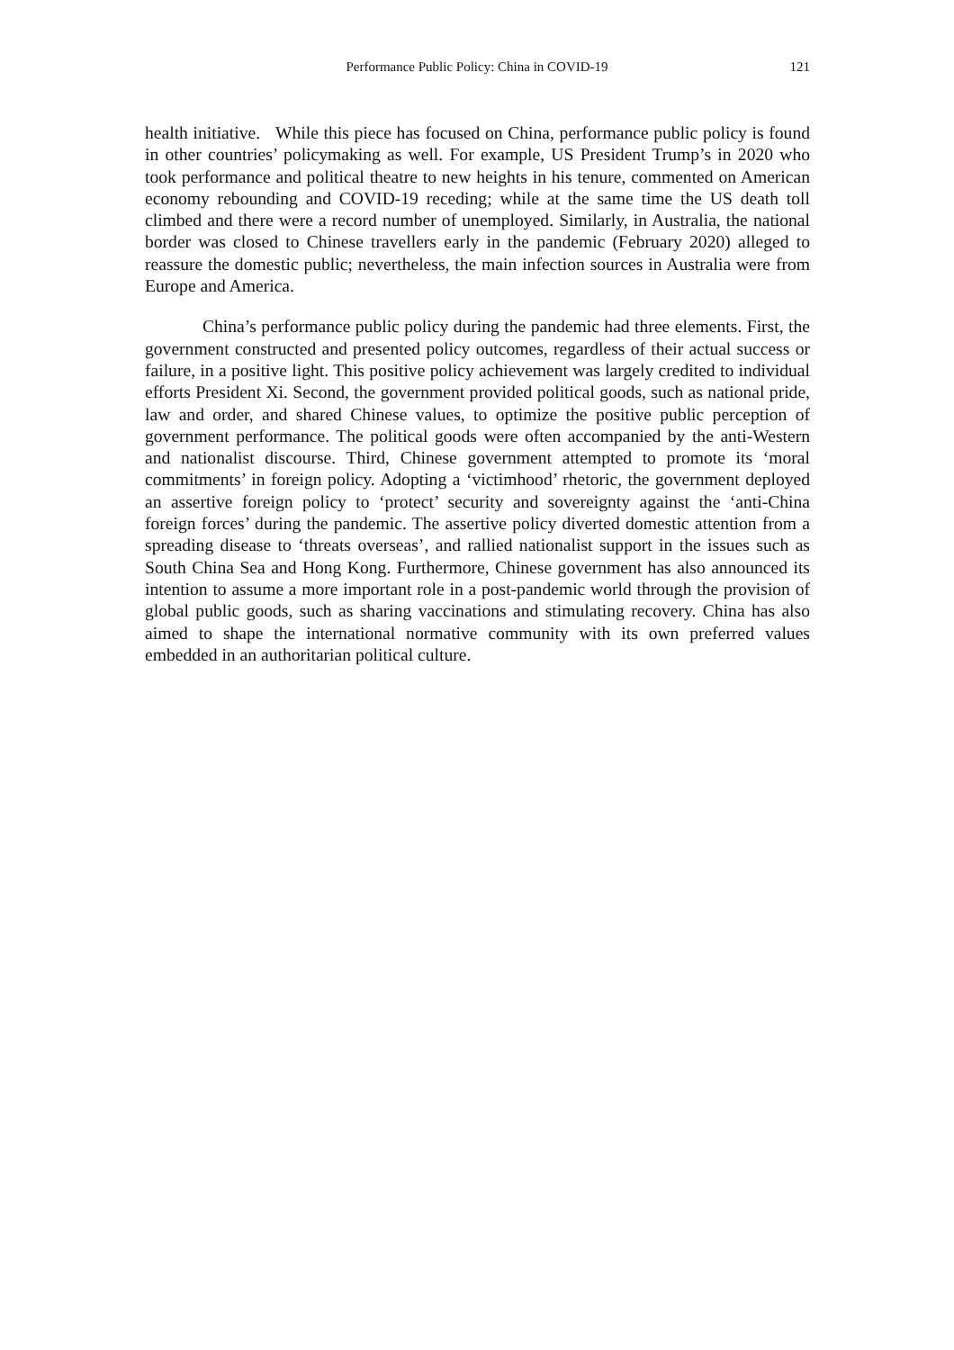Performance Public Policy: China in COVID-19
121
health initiative. While this piece has focused on China, performance public policy is found in other countries’ policymaking as well. For example, US President Trump’s in 2020 who took performance and political theatre to new heights in his tenure, commented on American economy rebounding and COVID-19 receding; while at the same time the US death toll climbed and there were a record number of unemployed. Similarly, in Australia, the national border was closed to Chinese travellers early in the pandemic (February 2020) alleged to reassure the domestic public; nevertheless, the main infection sources in Australia were from Europe and America.
China’s performance public policy during the pandemic had three elements. First, the government constructed and presented policy outcomes, regardless of their actual success or failure, in a positive light. This positive policy achievement was largely credited to individual efforts President Xi. Second, the government provided political goods, such as national pride, law and order, and shared Chinese values, to optimize the positive public perception of government performance. The political goods were often accompanied by the anti-Western and nationalist discourse. Third, Chinese government attempted to promote its ‘moral commitments’ in foreign policy. Adopting a ‘victimhood’ rhetoric, the government deployed an assertive foreign policy to ‘protect’ security and sovereignty against the ‘anti-China foreign forces’ during the pandemic. The assertive policy diverted domestic attention from a spreading disease to ‘threats overseas’, and rallied nationalist support in the issues such as South China Sea and Hong Kong. Furthermore, Chinese government has also announced its intention to assume a more important role in a post-pandemic world through the provision of global public goods, such as sharing vaccinations and stimulating recovery. China has also aimed to shape the international normative community with its own preferred values embedded in an authoritarian political culture.